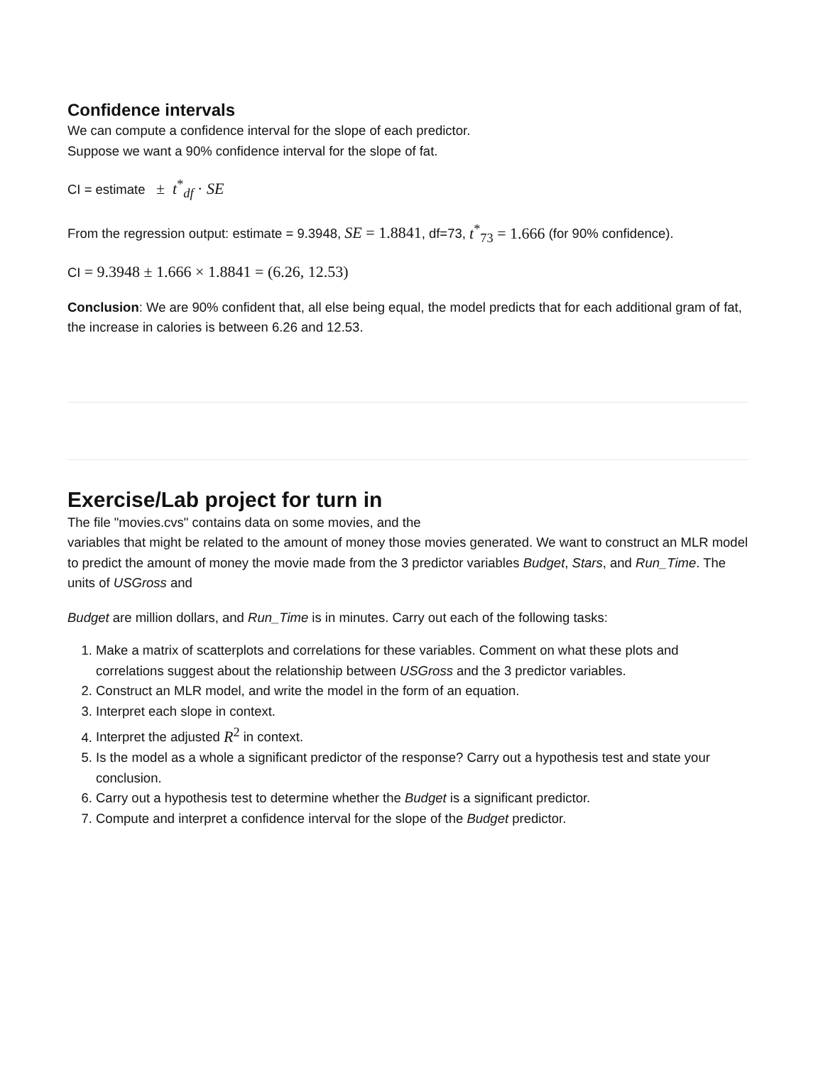Confidence intervals
We can compute a confidence interval for the slope of each predictor.
Suppose we want a 90% confidence interval for the slope of fat.
CI = estimate ± t<sup>*</sup><sub>df</sub> · SE
From the regression output: estimate = 9.3948, SE = 1.8841, df=73, t<sup>*</sup><sub>73</sub> = 1.666 (for 90% confidence).
CI = 9.3948 ± 1.666 × 1.8841 = (6.26, 12.53)
Conclusion: We are 90% confident that, all else being equal, the model predicts that for each additional gram of fat, the increase in calories is between 6.26 and 12.53.
Exercise/Lab project for turn in
The file "movies.cvs" contains data on some movies, and the
variables that might be related to the amount of money those movies generated. We want to construct an MLR model to predict the amount of money the movie made from the 3 predictor variables Budget, Stars, and Run_Time. The units of USGross and
Budget are million dollars, and Run_Time is in minutes. Carry out each of the following tasks:
1. Make a matrix of scatterplots and correlations for these variables. Comment on what these plots and correlations suggest about the relationship between USGross and the 3 predictor variables.
2. Construct an MLR model, and write the model in the form of an equation.
3. Interpret each slope in context.
4. Interpret the adjusted R<sup>2</sup> in context.
5. Is the model as a whole a significant predictor of the response? Carry out a hypothesis test and state your conclusion.
6. Carry out a hypothesis test to determine whether the Budget is a significant predictor.
7. Compute and interpret a confidence interval for the slope of the Budget predictor.